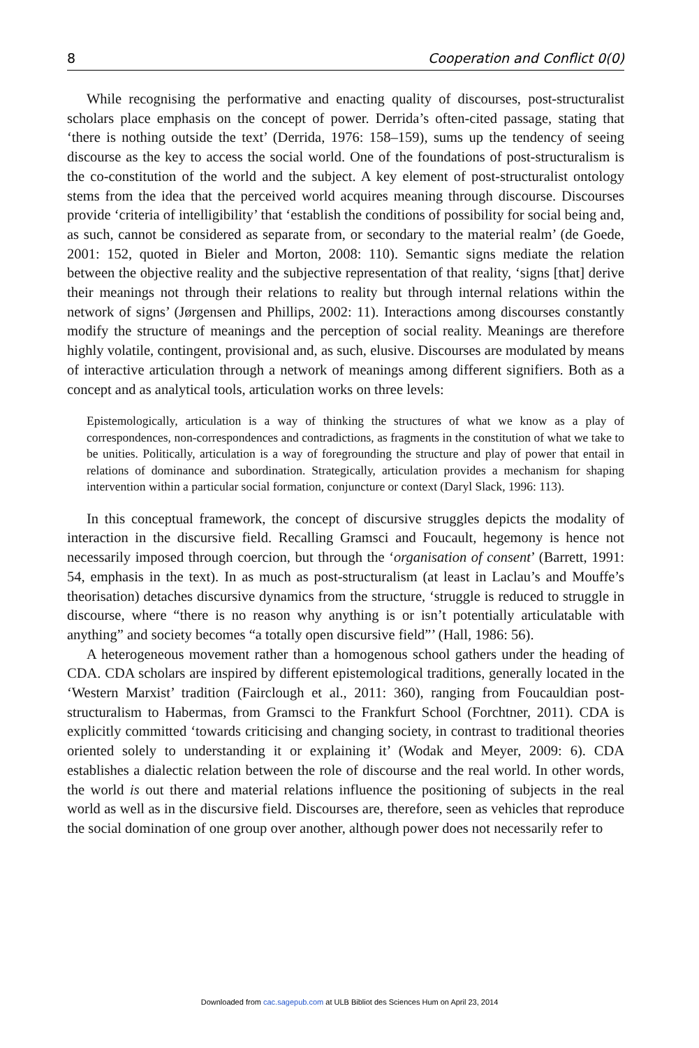8 Cooperation and Conflict 0(0)
While recognising the performative and enacting quality of discourses, post-structuralist scholars place emphasis on the concept of power. Derrida’s often-cited passage, stating that ‘there is nothing outside the text’ (Derrida, 1976: 158–159), sums up the tendency of seeing discourse as the key to access the social world. One of the foundations of post-structuralism is the co-constitution of the world and the subject. A key element of post-structuralist ontology stems from the idea that the perceived world acquires meaning through discourse. Discourses provide ‘criteria of intelligibility’ that ‘establish the conditions of possibility for social being and, as such, cannot be considered as separate from, or secondary to the material realm’ (de Goede, 2001: 152, quoted in Bieler and Morton, 2008: 110). Semantic signs mediate the relation between the objective reality and the subjective representation of that reality, ‘signs [that] derive their meanings not through their relations to reality but through internal relations within the network of signs’ (Jørgensen and Phillips, 2002: 11). Interactions among discourses constantly modify the structure of meanings and the perception of social reality. Meanings are therefore highly volatile, contingent, provisional and, as such, elusive. Discourses are modulated by means of interactive articulation through a network of meanings among different signifiers. Both as a concept and as analytical tools, articulation works on three levels:
Epistemologically, articulation is a way of thinking the structures of what we know as a play of correspondences, non-correspondences and contradictions, as fragments in the constitution of what we take to be unities. Politically, articulation is a way of foregrounding the structure and play of power that entail in relations of dominance and subordination. Strategically, articulation provides a mechanism for shaping intervention within a particular social formation, conjuncture or context (Daryl Slack, 1996: 113).
In this conceptual framework, the concept of discursive struggles depicts the modality of interaction in the discursive field. Recalling Gramsci and Foucault, hegemony is hence not necessarily imposed through coercion, but through the ‘organisation of consent’ (Barrett, 1991: 54, emphasis in the text). In as much as post-structuralism (at least in Laclau’s and Mouffe’s theorisation) detaches discursive dynamics from the structure, ‘struggle is reduced to struggle in discourse, where “there is no reason why anything is or isn’t potentially articulatable with anything” and society becomes “a totally open discursive field”’ (Hall, 1986: 56).
A heterogeneous movement rather than a homogenous school gathers under the heading of CDA. CDA scholars are inspired by different epistemological traditions, generally located in the ‘Western Marxist’ tradition (Fairclough et al., 2011: 360), ranging from Foucauldian post-structuralism to Habermas, from Gramsci to the Frankfurt School (Forchtner, 2011). CDA is explicitly committed ‘towards criticising and changing society, in contrast to traditional theories oriented solely to understanding it or explaining it’ (Wodak and Meyer, 2009: 6). CDA establishes a dialectic relation between the role of discourse and the real world. In other words, the world is out there and material relations influence the positioning of subjects in the real world as well as in the discursive field. Discourses are, therefore, seen as vehicles that reproduce the social domination of one group over another, although power does not necessarily refer to
Downloaded from cac.sagepub.com at ULB Bibliot des Sciences Hum on April 23, 2014